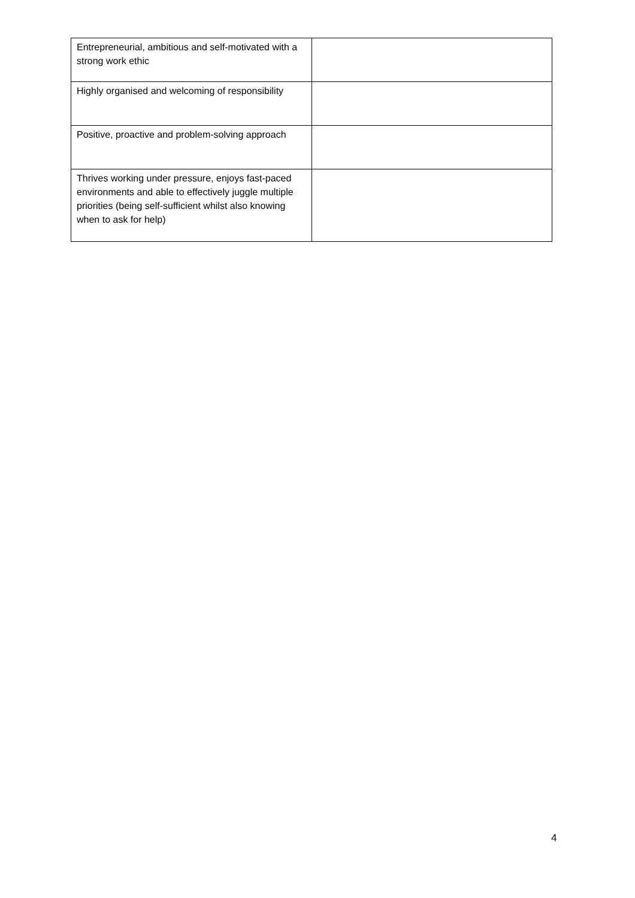| Entrepreneurial, ambitious and self-motivated with a strong work ethic | |
| Highly organised and welcoming of responsibility | |
| Positive, proactive and problem-solving approach | |
| Thrives working under pressure, enjoys fast-paced environments and able to effectively juggle multiple priorities (being self-sufficient whilst also knowing when to ask for help) | |
4